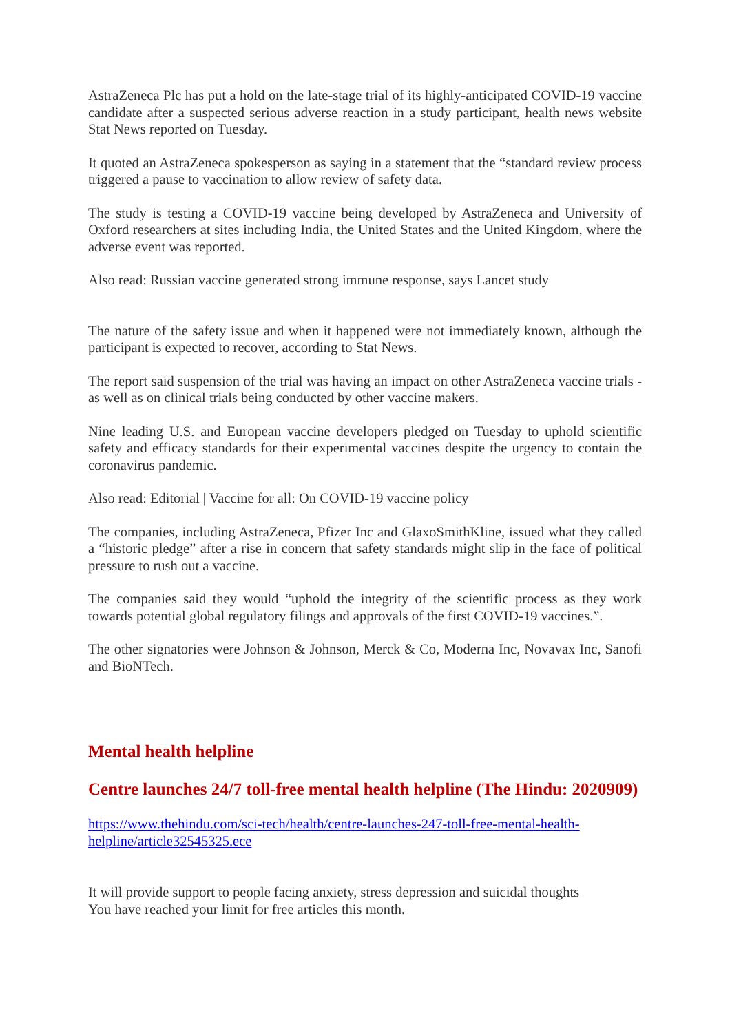AstraZeneca Plc has put a hold on the late-stage trial of its highly-anticipated COVID-19 vaccine candidate after a suspected serious adverse reaction in a study participant, health news website Stat News reported on Tuesday.
It quoted an AstraZeneca spokesperson as saying in a statement that the “standard review process triggered a pause to vaccination to allow review of safety data.
The study is testing a COVID-19 vaccine being developed by AstraZeneca and University of Oxford researchers at sites including India, the United States and the United Kingdom, where the adverse event was reported.
Also read: Russian vaccine generated strong immune response, says Lancet study
The nature of the safety issue and when it happened were not immediately known, although the participant is expected to recover, according to Stat News.
The report said suspension of the trial was having an impact on other AstraZeneca vaccine trials - as well as on clinical trials being conducted by other vaccine makers.
Nine leading U.S. and European vaccine developers pledged on Tuesday to uphold scientific safety and efficacy standards for their experimental vaccines despite the urgency to contain the coronavirus pandemic.
Also read: Editorial | Vaccine for all: On COVID-19 vaccine policy
The companies, including AstraZeneca, Pfizer Inc and GlaxoSmithKline, issued what they called a “historic pledge” after a rise in concern that safety standards might slip in the face of political pressure to rush out a vaccine.
The companies said they would “uphold the integrity of the scientific process as they work towards potential global regulatory filings and approvals of the first COVID-19 vaccines.”.
The other signatories were Johnson & Johnson, Merck & Co, Moderna Inc, Novavax Inc, Sanofi and BioNTech.
Mental health helpline
Centre launches 24/7 toll-free mental health helpline (The Hindu: 2020909)
https://www.thehindu.com/sci-tech/health/centre-launches-247-toll-free-mental-health-helpline/article32545325.ece
It will provide support to people facing anxiety, stress depression and suicidal thoughts
You have reached your limit for free articles this month.